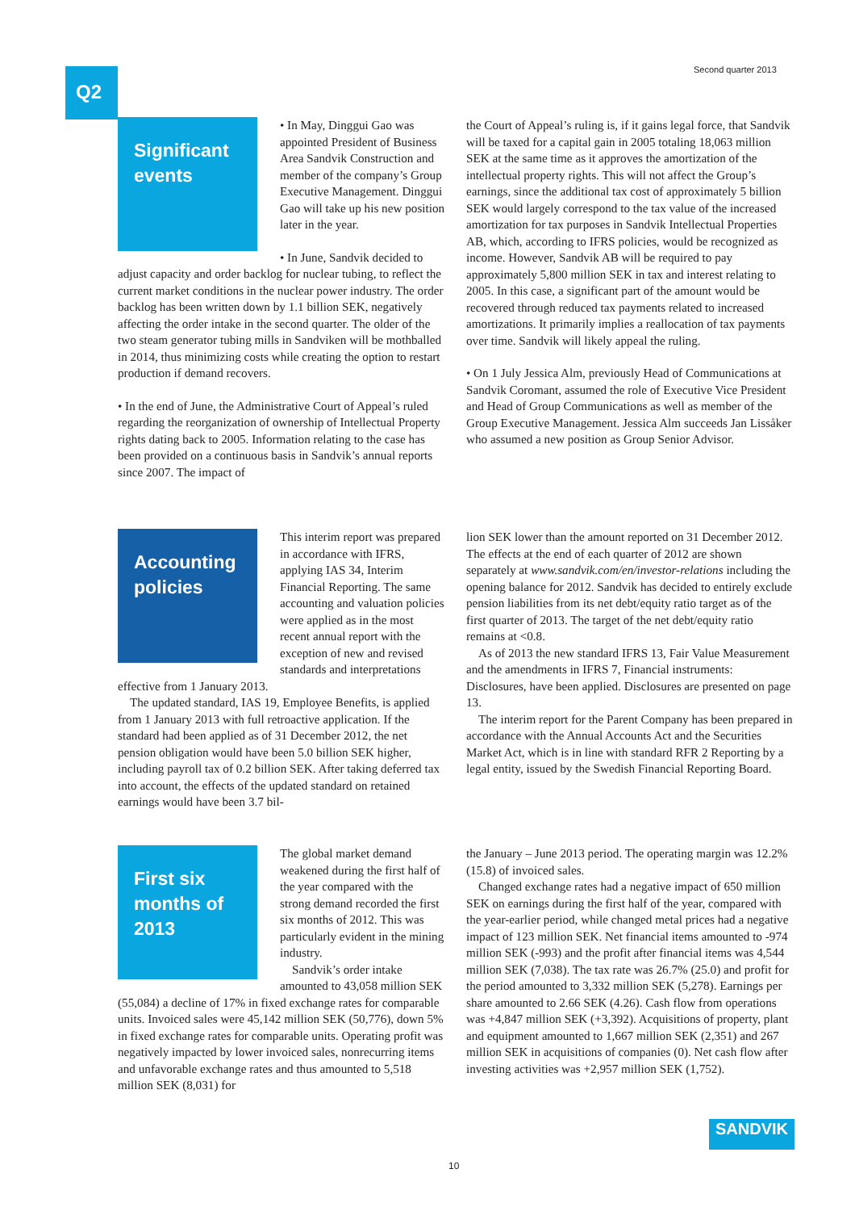Q2 Second quarter 2013
Significant events
• In May, Dinggui Gao was appointed President of Business Area Sandvik Construction and member of the company’s Group Executive Management. Dinggui Gao will take up his new position later in the year.
• In June, Sandvik decided to adjust capacity and order backlog for nuclear tubing, to reflect the current market conditions in the nuclear power industry. The order backlog has been written down by 1.1 billion SEK, negatively affecting the order intake in the second quarter. The older of the two steam generator tubing mills in Sandviken will be mothballed in 2014, thus minimizing costs while creating the option to restart production if demand recovers.
• In the end of June, the Administrative Court of Appeal’s ruled regarding the reorganization of ownership of Intellectual Property rights dating back to 2005. Information relating to the case has been provided on a continuous basis in Sandvik’s annual reports since 2007. The impact of
the Court of Appeal’s ruling is, if it gains legal force, that Sandvik will be taxed for a capital gain in 2005 totaling 18,063 million SEK at the same time as it approves the amortization of the intellectual property rights. This will not affect the Group’s earnings, since the additional tax cost of approximately 5 billion SEK would largely correspond to the tax value of the increased amortization for tax purposes in Sandvik Intellectual Properties AB, which, according to IFRS policies, would be recognized as income. However, Sandvik AB will be required to pay approximately 5,800 million SEK in tax and interest relating to 2005. In this case, a significant part of the amount would be recovered through reduced tax payments related to increased amortizations. It primarily implies a reallocation of tax payments over time. Sandvik will likely appeal the ruling.
• On 1 July Jessica Alm, previously Head of Communications at Sandvik Coromant, assumed the role of Executive Vice President and Head of Group Communications as well as member of the Group Executive Management. Jessica Alm succeeds Jan Lissåker who assumed a new position as Group Senior Advisor.
Accounting policies
This interim report was prepared in accordance with IFRS, applying IAS 34, Interim Financial Reporting. The same accounting and valuation policies were applied as in the most recent annual report with the exception of new and revised standards and interpretations effective from 1 January 2013.
The updated standard, IAS 19, Employee Benefits, is applied from 1 January 2013 with full retroactive application. If the standard had been applied as of 31 December 2012, the net pension obligation would have been 5.0 billion SEK higher, including payroll tax of 0.2 billion SEK. After taking deferred tax into account, the effects of the updated standard on retained earnings would have been 3.7 bil-
lion SEK lower than the amount reported on 31 December 2012. The effects at the end of each quarter of 2012 are shown separately at www.sandvik.com/en/investor-relations including the opening balance for 2012. Sandvik has decided to entirely exclude pension liabilities from its net debt/equity ratio target as of the first quarter of 2013. The target of the net debt/equity ratio remains at <0.8.
As of 2013 the new standard IFRS 13, Fair Value Measurement and the amendments in IFRS 7, Financial instruments: Disclosures, have been applied. Disclosures are presented on page 13.
The interim report for the Parent Company has been prepared in accordance with the Annual Accounts Act and the Securities Market Act, which is in line with standard RFR 2 Reporting by a legal entity, issued by the Swedish Financial Reporting Board.
First six months of 2013
The global market demand weakened during the first half of the year compared with the strong demand recorded the first six months of 2012. This was particularly evident in the mining industry.
Sandvik’s order intake amounted to 43,058 million SEK (55,084) a decline of 17% in fixed exchange rates for comparable units. Invoiced sales were 45,142 million SEK (50,776), down 5% in fixed exchange rates for comparable units. Operating profit was negatively impacted by lower invoiced sales, nonrecurring items and unfavorable exchange rates and thus amounted to 5,518 million SEK (8,031) for
the January – June 2013 period. The operating margin was 12.2% (15.8) of invoiced sales.
Changed exchange rates had a negative impact of 650 million SEK on earnings during the first half of the year, compared with the year-earlier period, while changed metal prices had a negative impact of 123 million SEK. Net financial items amounted to -974 million SEK (-993) and the profit after financial items was 4,544 million SEK (7,038). The tax rate was 26.7% (25.0) and profit for the period amounted to 3,332 million SEK (5,278). Earnings per share amounted to 2.66 SEK (4.26). Cash flow from operations was +4,847 million SEK (+3,392). Acquisitions of property, plant and equipment amounted to 1,667 million SEK (2,351) and 267 million SEK in acquisitions of companies (0). Net cash flow after investing activities was +2,957 million SEK (1,752).
SANDVIK
10